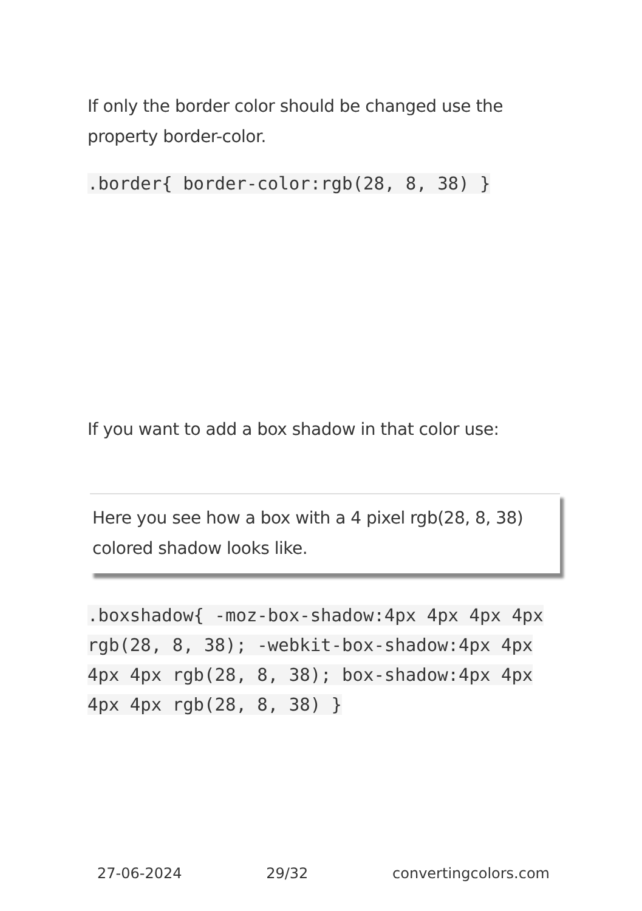If only the border color should be changed use the property border-color.
.border{ border-color:rgb(28, 8, 38) }
If you want to add a box shadow in that color use:
Here you see how a box with a 4 pixel rgb(28, 8, 38) colored shadow looks like.
.boxshadow{ -moz-box-shadow:4px 4px 4px 4px rgb(28, 8, 38); -webkit-box-shadow:4px 4px 4px 4px rgb(28, 8, 38); box-shadow:4px 4px 4px 4px rgb(28, 8, 38) }
27-06-2024 29/32 convertingcolors.com